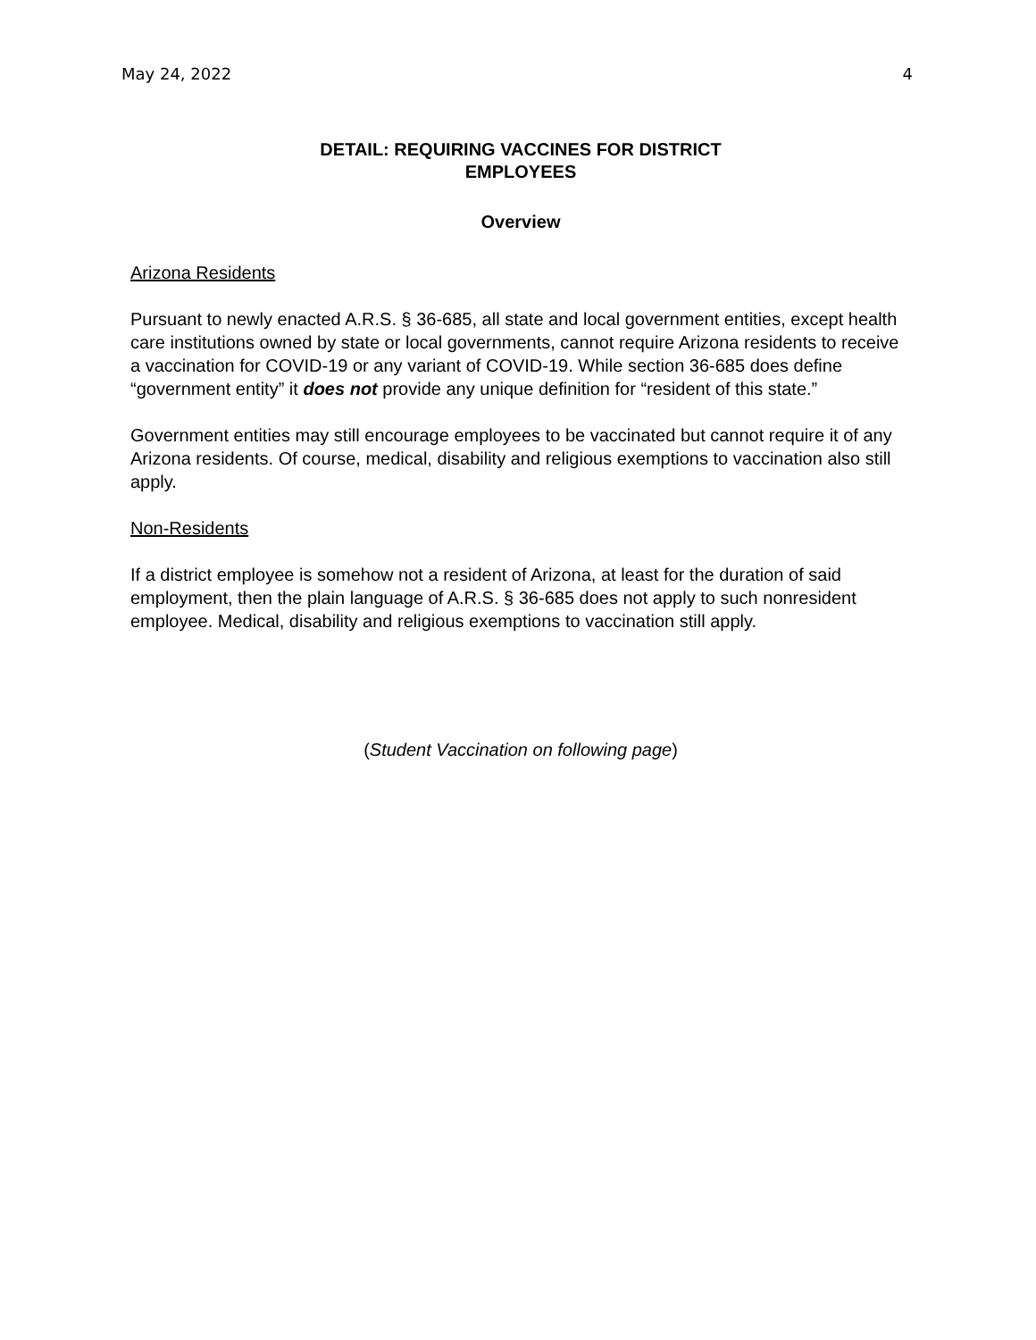May 24, 2022 4
DETAIL: REQUIRING VACCINES FOR DISTRICT
EMPLOYEES
Overview
Arizona Residents
Pursuant to newly enacted A.R.S. § 36-685, all state and local government entities, except health care institutions owned by state or local governments, cannot require Arizona residents to receive a vaccination for COVID-19 or any variant of COVID-19. While section 36-685 does define “government entity” it does not provide any unique definition for “resident of this state.”
Government entities may still encourage employees to be vaccinated but cannot require it of any Arizona residents. Of course, medical, disability and religious exemptions to vaccination also still apply.
Non-Residents
If a district employee is somehow not a resident of Arizona, at least for the duration of said employment, then the plain language of A.R.S. § 36-685 does not apply to such nonresident employee. Medical, disability and religious exemptions to vaccination still apply.
(Student Vaccination on following page)